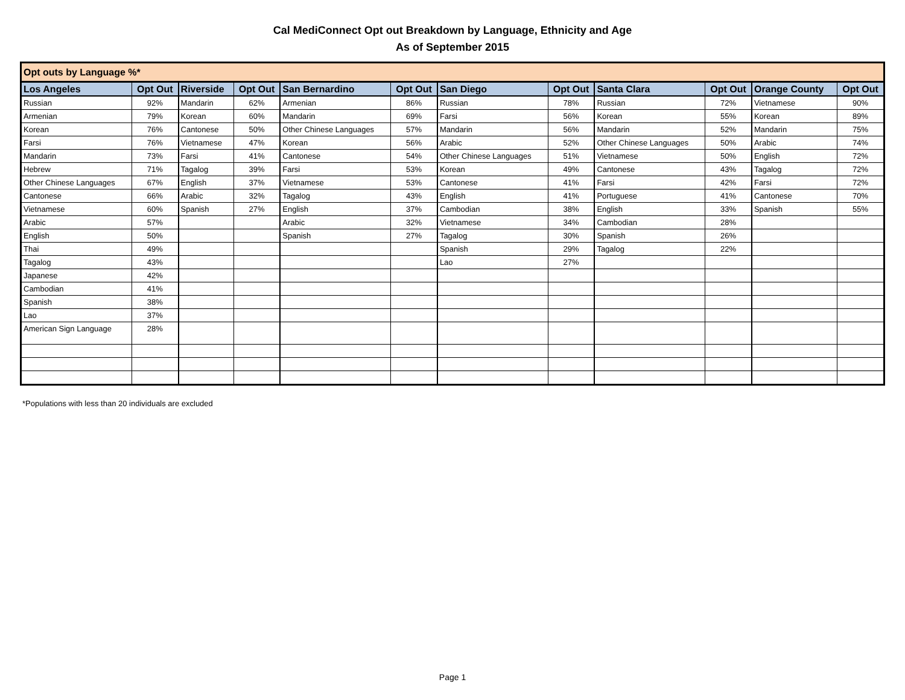Cal MediConnect Opt out Breakdown by Language, Ethnicity and Age
As of September 2015
| Opt outs by Language %* | | | | | | | | | | | |
| Los Angeles | Opt Out | Riverside | Opt Out | San Bernardino | Opt Out | San Diego | Opt Out | Santa Clara | Opt Out | Orange County | Opt Out |
| Russian | 92% | Mandarin | 62% | Armenian | 86% | Russian | 78% | Russian | 72% | Vietnamese | 90% |
| Armenian | 79% | Korean | 60% | Mandarin | 69% | Farsi | 56% | Korean | 55% | Korean | 89% |
| Korean | 76% | Cantonese | 50% | Other Chinese Languages | 57% | Mandarin | 56% | Mandarin | 52% | Mandarin | 75% |
| Farsi | 76% | Vietnamese | 47% | Korean | 56% | Arabic | 52% | Other Chinese Languages | 50% | Arabic | 74% |
| Mandarin | 73% | Farsi | 41% | Cantonese | 54% | Other Chinese Languages | 51% | Vietnamese | 50% | English | 72% |
| Hebrew | 71% | Tagalog | 39% | Farsi | 53% | Korean | 49% | Cantonese | 43% | Tagalog | 72% |
| Other Chinese Languages | 67% | English | 37% | Vietnamese | 53% | Cantonese | 41% | Farsi | 42% | Farsi | 72% |
| Cantonese | 66% | Arabic | 32% | Tagalog | 43% | English | 41% | Portuguese | 41% | Cantonese | 70% |
| Vietnamese | 60% | Spanish | 27% | English | 37% | Cambodian | 38% | English | 33% | Spanish | 55% |
| Arabic | 57% | | | Arabic | 32% | Vietnamese | 34% | Cambodian | 28% | | |
| English | 50% | | | Spanish | 27% | Tagalog | 30% | Spanish | 26% | | |
| Thai | 49% | | | | | Spanish | 29% | Tagalog | 22% | | |
| Tagalog | 43% | | | | | Lao | 27% | | | | |
| Japanese | 42% | | | | | | | | | | |
| Cambodian | 41% | | | | | | | | | | |
| Spanish | 38% | | | | | | | | | | |
| Lao | 37% | | | | | | | | | | |
| American Sign Language | 28% | | | | | | | | | | |
*Populations with less than 20 individuals are excluded
Page 1